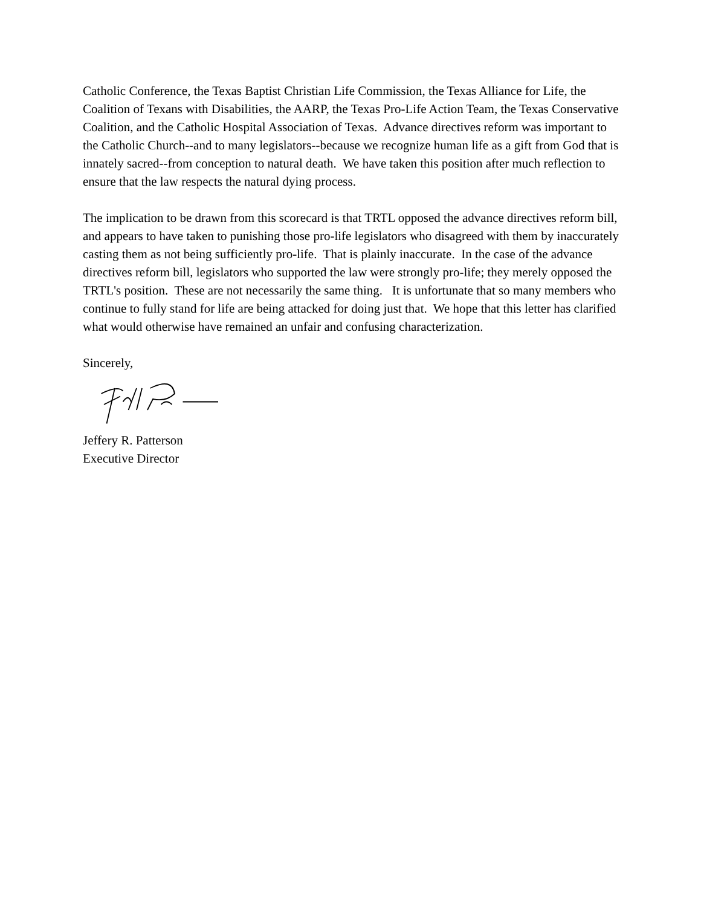Catholic Conference, the Texas Baptist Christian Life Commission, the Texas Alliance for Life, the Coalition of Texans with Disabilities, the AARP, the Texas Pro-Life Action Team, the Texas Conservative Coalition, and the Catholic Hospital Association of Texas. Advance directives reform was important to the Catholic Church--and to many legislators--because we recognize human life as a gift from God that is innately sacred--from conception to natural death. We have taken this position after much reflection to ensure that the law respects the natural dying process.
The implication to be drawn from this scorecard is that TRTL opposed the advance directives reform bill, and appears to have taken to punishing those pro-life legislators who disagreed with them by inaccurately casting them as not being sufficiently pro-life. That is plainly inaccurate. In the case of the advance directives reform bill, legislators who supported the law were strongly pro-life; they merely opposed the TRTL's position. These are not necessarily the same thing. It is unfortunate that so many members who continue to fully stand for life are being attacked for doing just that. We hope that this letter has clarified what would otherwise have remained an unfair and confusing characterization.
Sincerely,
Jeffery R. Patterson
Executive Director